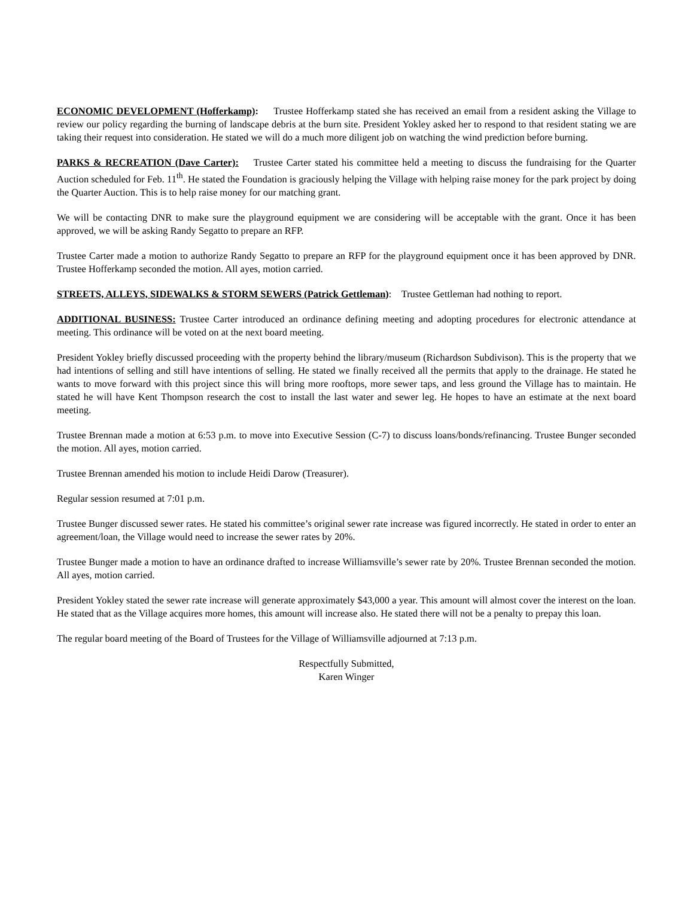ECONOMIC DEVELOPMENT (Hofferkamp): Trustee Hofferkamp stated she has received an email from a resident asking the Village to review our policy regarding the burning of landscape debris at the burn site. President Yokley asked her to respond to that resident stating we are taking their request into consideration. He stated we will do a much more diligent job on watching the wind prediction before burning.
PARKS & RECREATION (Dave Carter): Trustee Carter stated his committee held a meeting to discuss the fundraising for the Quarter Auction scheduled for Feb. 11<sup>th</sup>. He stated the Foundation is graciously helping the Village with helping raise money for the park project by doing the Quarter Auction. This is to help raise money for our matching grant.
We will be contacting DNR to make sure the playground equipment we are considering will be acceptable with the grant. Once it has been approved, we will be asking Randy Segatto to prepare an RFP.
Trustee Carter made a motion to authorize Randy Segatto to prepare an RFP for the playground equipment once it has been approved by DNR. Trustee Hofferkamp seconded the motion. All ayes, motion carried.
STREETS, ALLEYS, SIDEWALKS & STORM SEWERS (Patrick Gettleman): Trustee Gettleman had nothing to report.
ADDITIONAL BUSINESS: Trustee Carter introduced an ordinance defining meeting and adopting procedures for electronic attendance at meeting. This ordinance will be voted on at the next board meeting.
President Yokley briefly discussed proceeding with the property behind the library/museum (Richardson Subdivison). This is the property that we had intentions of selling and still have intentions of selling. He stated we finally received all the permits that apply to the drainage. He stated he wants to move forward with this project since this will bring more rooftops, more sewer taps, and less ground the Village has to maintain. He stated he will have Kent Thompson research the cost to install the last water and sewer leg. He hopes to have an estimate at the next board meeting.
Trustee Brennan made a motion at 6:53 p.m. to move into Executive Session (C-7) to discuss loans/bonds/refinancing. Trustee Bunger seconded the motion. All ayes, motion carried.
Trustee Brennan amended his motion to include Heidi Darow (Treasurer).
Regular session resumed at 7:01 p.m.
Trustee Bunger discussed sewer rates. He stated his committee’s original sewer rate increase was figured incorrectly. He stated in order to enter an agreement/loan, the Village would need to increase the sewer rates by 20%.
Trustee Bunger made a motion to have an ordinance drafted to increase Williamsville’s sewer rate by 20%. Trustee Brennan seconded the motion. All ayes, motion carried.
President Yokley stated the sewer rate increase will generate approximately $43,000 a year. This amount will almost cover the interest on the loan. He stated that as the Village acquires more homes, this amount will increase also. He stated there will not be a penalty to prepay this loan.
The regular board meeting of the Board of Trustees for the Village of Williamsville adjourned at 7:13 p.m.
Respectfully Submitted,
Karen Winger